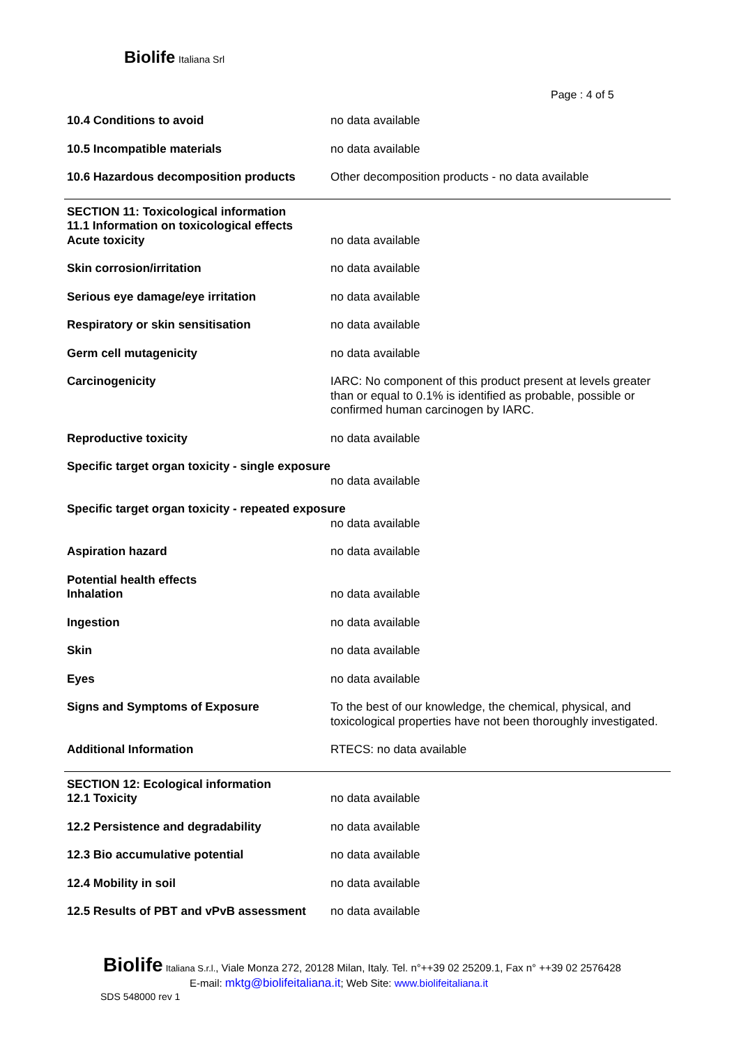Biolife Italiana Srl
Page : 4 of 5
| 10.4 Conditions to avoid | no data available |
| 10.5 Incompatible materials | no data available |
| 10.6 Hazardous decomposition products | Other decomposition products - no data available |
| SECTION 11: Toxicological information 11.1 Information on toxicological effects Acute toxicity | no data available |
| Skin corrosion/irritation | no data available |
| Serious eye damage/eye irritation | no data available |
| Respiratory or skin sensitisation | no data available |
| Germ cell mutagenicity | no data available |
| Carcinogenicity | IARC: No component of this product present at levels greater than or equal to 0.1% is identified as probable, possible or confirmed human carcinogen by IARC. |
| Reproductive toxicity | no data available |
| Specific target organ toxicity - single exposure | |
| | no data available |
| Specific target organ toxicity - repeated exposure | |
| | no data available |
| Aspiration hazard | no data available |
| Potential health effects Inhalation | no data available |
| Ingestion | no data available |
| Skin | no data available |
| Eyes | no data available |
| Signs and Symptoms of Exposure | To the best of our knowledge, the chemical, physical, and toxicological properties have not been thoroughly investigated. |
| Additional Information | RTECS: no data available |
| SECTION 12: Ecological information 12.1 Toxicity | no data available |
| 12.2 Persistence and degradability | no data available |
| 12.3 Bio accumulative potential | no data available |
| 12.4 Mobility in soil | no data available |
| 12.5 Results of PBT and vPvB assessment | no data available |
Biolife Italiana S.r.l., Viale Monza 272, 20128 Milan, Italy. Tel. n°++39 02 25209.1, Fax n° ++39 02 2576428
E-mail: mktg@biolifeitaliana.it; Web Site: www.biolifeitaliana.it
SDS 548000 rev 1